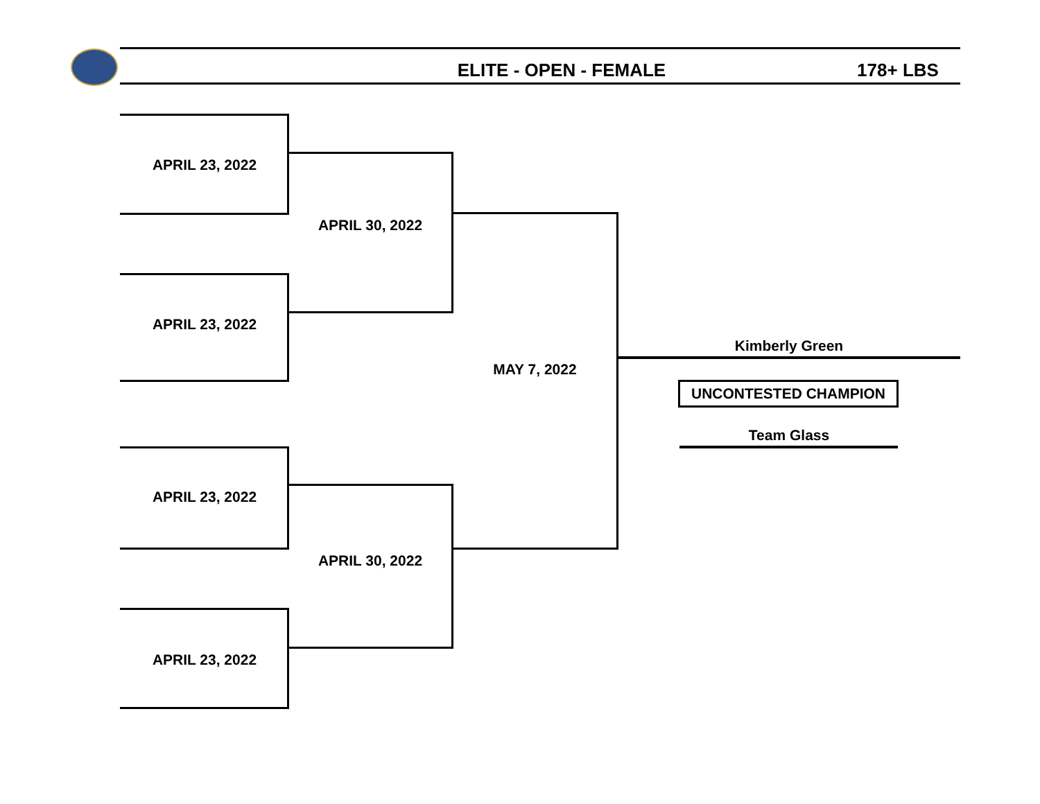ELITE - OPEN - FEMALE 178+ LBS
APRIL 23, 2022
APRIL 23, 2022
APRIL 23, 2022
APRIL 23, 2022
APRIL 30, 2022
APRIL 30, 2022
MAY 7, 2022
Kimberly Green
UNCONTESTED CHAMPION
Team Glass